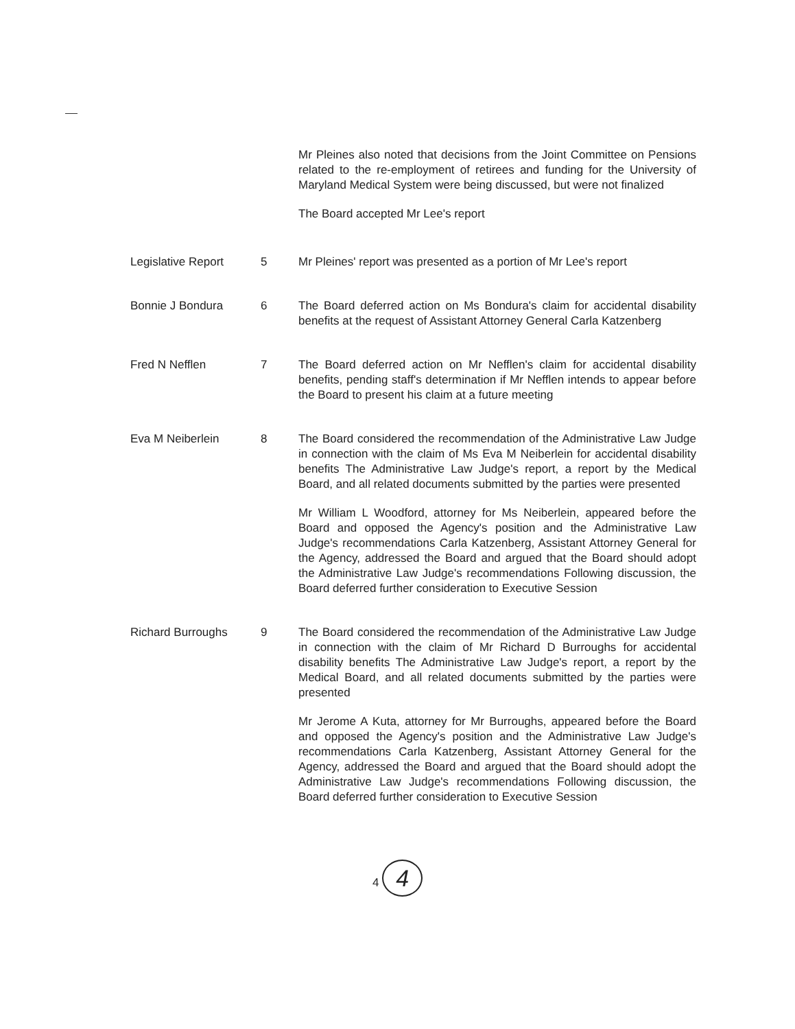Mr Pleines also noted that decisions from the Joint Committee on Pensions related to the re-employment of retirees and funding for the University of Maryland Medical System were being discussed, but were not finalized
The Board accepted Mr Lee's report
Legislative Report 5 Mr Pleines' report was presented as a portion of Mr Lee's report
Bonnie J Bondura 6 The Board deferred action on Ms Bondura's claim for accidental disability benefits at the request of Assistant Attorney General Carla Katzenberg
Fred N Nefflen 7 The Board deferred action on Mr Nefflen's claim for accidental disability benefits, pending staff's determination if Mr Nefflen intends to appear before the Board to present his claim at a future meeting
Eva M Neiberlein 8 The Board considered the recommendation of the Administrative Law Judge in connection with the claim of Ms Eva M Neiberlein for accidental disability benefits The Administrative Law Judge's report, a report by the Medical Board, and all related documents submitted by the parties were presented
Mr William L Woodford, attorney for Ms Neiberlein, appeared before the Board and opposed the Agency's position and the Administrative Law Judge's recommendations Carla Katzenberg, Assistant Attorney General for the Agency, addressed the Board and argued that the Board should adopt the Administrative Law Judge's recommendations Following discussion, the Board deferred further consideration to Executive Session
Richard Burroughs 9 The Board considered the recommendation of the Administrative Law Judge in connection with the claim of Mr Richard D Burroughs for accidental disability benefits The Administrative Law Judge's report, a report by the Medical Board, and all related documents submitted by the parties were presented
Mr Jerome A Kuta, attorney for Mr Burroughs, appeared before the Board and opposed the Agency's position and the Administrative Law Judge's recommendations Carla Katzenberg, Assistant Attorney General for the Agency, addressed the Board and argued that the Board should adopt the Administrative Law Judge's recommendations Following discussion, the Board deferred further consideration to Executive Session
4 4